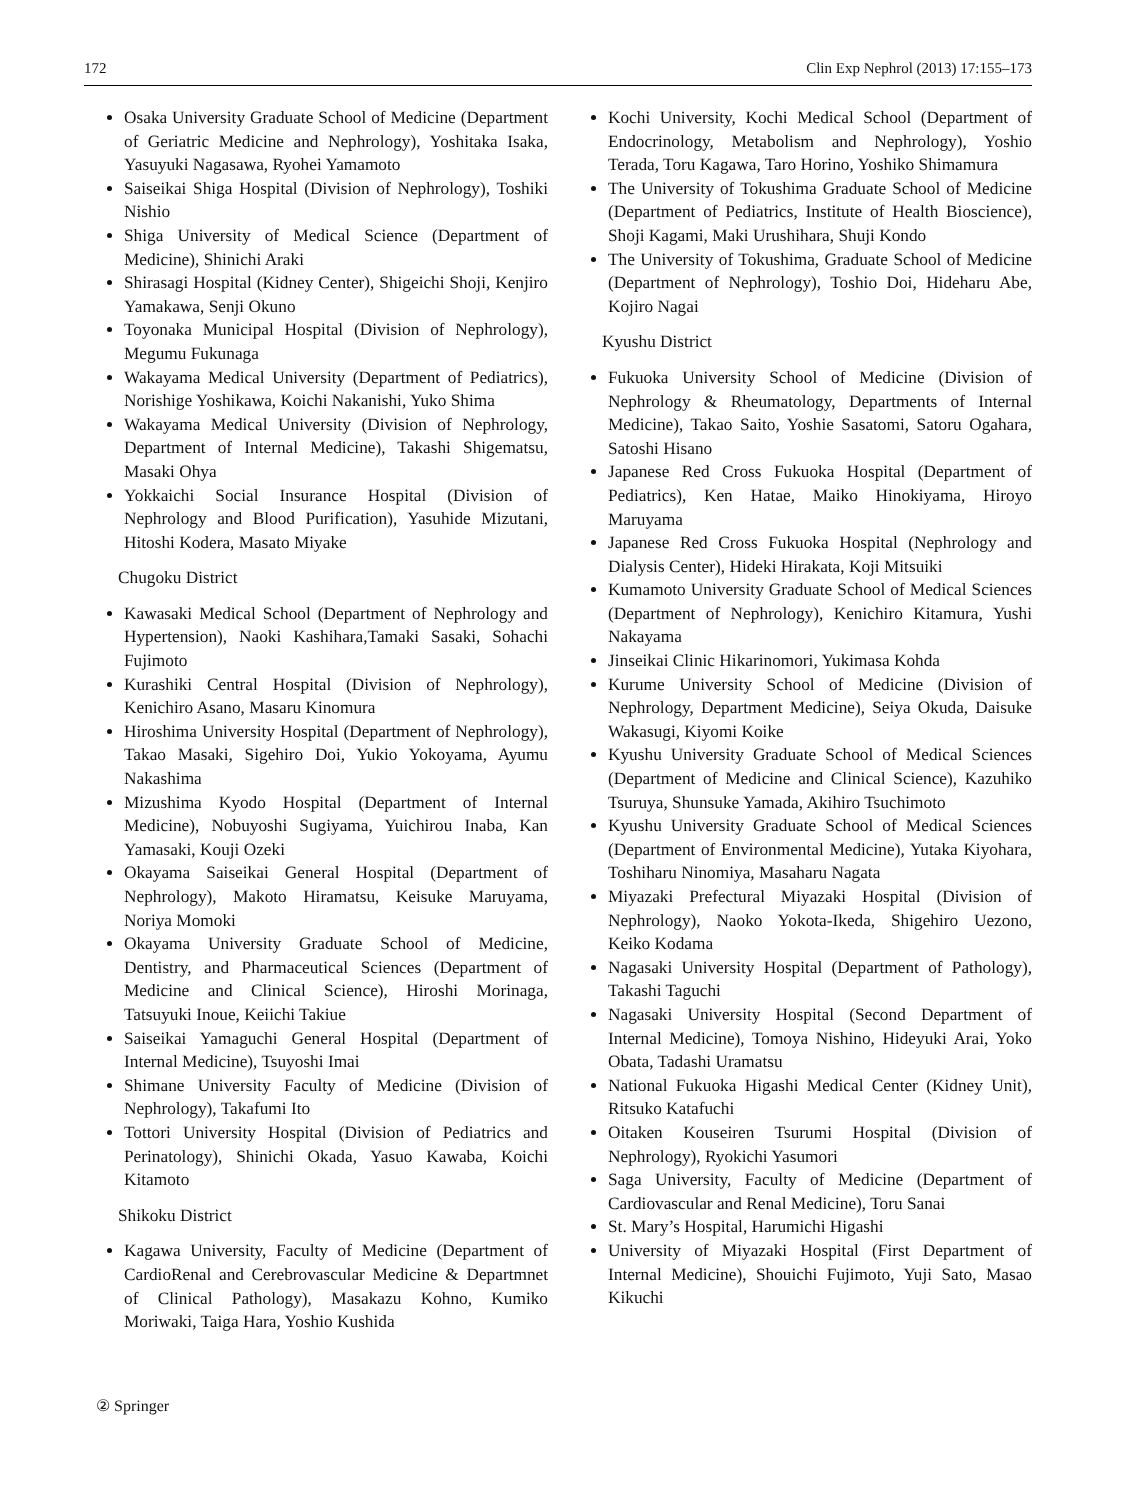172 Clin Exp Nephrol (2013) 17:155–173
Osaka University Graduate School of Medicine (Department of Geriatric Medicine and Nephrology), Yoshitaka Isaka, Yasuyuki Nagasawa, Ryohei Yamamoto
Saiseikai Shiga Hospital (Division of Nephrology), Toshiki Nishio
Shiga University of Medical Science (Department of Medicine), Shinichi Araki
Shirasagi Hospital (Kidney Center), Shigeichi Shoji, Kenjiro Yamakawa, Senji Okuno
Toyonaka Municipal Hospital (Division of Nephrology), Megumu Fukunaga
Wakayama Medical University (Department of Pediatrics), Norishige Yoshikawa, Koichi Nakanishi, Yuko Shima
Wakayama Medical University (Division of Nephrology, Department of Internal Medicine), Takashi Shigematsu, Masaki Ohya
Yokkaichi Social Insurance Hospital (Division of Nephrology and Blood Purification), Yasuhide Mizutani, Hitoshi Kodera, Masato Miyake
Chugoku District
Kawasaki Medical School (Department of Nephrology and Hypertension), Naoki Kashihara,Tamaki Sasaki, Sohachi Fujimoto
Kurashiki Central Hospital (Division of Nephrology), Kenichiro Asano, Masaru Kinomura
Hiroshima University Hospital (Department of Nephrology), Takao Masaki, Sigehiro Doi, Yukio Yokoyama, Ayumu Nakashima
Mizushima Kyodo Hospital (Department of Internal Medicine), Nobuyoshi Sugiyama, Yuichirou Inaba, Kan Yamasaki, Kouji Ozeki
Okayama Saiseikai General Hospital (Department of Nephrology), Makoto Hiramatsu, Keisuke Maruyama, Noriya Momoki
Okayama University Graduate School of Medicine, Dentistry, and Pharmaceutical Sciences (Department of Medicine and Clinical Science), Hiroshi Morinaga, Tatsuyuki Inoue, Keiichi Takiue
Saiseikai Yamaguchi General Hospital (Department of Internal Medicine), Tsuyoshi Imai
Shimane University Faculty of Medicine (Division of Nephrology), Takafumi Ito
Tottori University Hospital (Division of Pediatrics and Perinatology), Shinichi Okada, Yasuo Kawaba, Koichi Kitamoto
Shikoku District
Kagawa University, Faculty of Medicine (Department of CardioRenal and Cerebrovascular Medicine & Departmnet of Clinical Pathology), Masakazu Kohno, Kumiko Moriwaki, Taiga Hara, Yoshio Kushida
Kochi University, Kochi Medical School (Department of Endocrinology, Metabolism and Nephrology), Yoshio Terada, Toru Kagawa, Taro Horino, Yoshiko Shimamura
The University of Tokushima Graduate School of Medicine (Department of Pediatrics, Institute of Health Bioscience), Shoji Kagami, Maki Urushihara, Shuji Kondo
The University of Tokushima, Graduate School of Medicine (Department of Nephrology), Toshio Doi, Hideharu Abe, Kojiro Nagai
Kyushu District
Fukuoka University School of Medicine (Division of Nephrology & Rheumatology, Departments of Internal Medicine), Takao Saito, Yoshie Sasatomi, Satoru Ogahara, Satoshi Hisano
Japanese Red Cross Fukuoka Hospital (Department of Pediatrics), Ken Hatae, Maiko Hinokiyama, Hiroyo Maruyama
Japanese Red Cross Fukuoka Hospital (Nephrology and Dialysis Center), Hideki Hirakata, Koji Mitsuiki
Kumamoto University Graduate School of Medical Sciences (Department of Nephrology), Kenichiro Kitamura, Yushi Nakayama
Jinseikai Clinic Hikarinomori, Yukimasa Kohda
Kurume University School of Medicine (Division of Nephrology, Department Medicine), Seiya Okuda, Daisuke Wakasugi, Kiyomi Koike
Kyushu University Graduate School of Medical Sciences (Department of Medicine and Clinical Science), Kazuhiko Tsuruya, Shunsuke Yamada, Akihiro Tsuchimoto
Kyushu University Graduate School of Medical Sciences (Department of Environmental Medicine), Yutaka Kiyohara, Toshiharu Ninomiya, Masaharu Nagata
Miyazaki Prefectural Miyazaki Hospital (Division of Nephrology), Naoko Yokota-Ikeda, Shigehiro Uezono, Keiko Kodama
Nagasaki University Hospital (Department of Pathology), Takashi Taguchi
Nagasaki University Hospital (Second Department of Internal Medicine), Tomoya Nishino, Hideyuki Arai, Yoko Obata, Tadashi Uramatsu
National Fukuoka Higashi Medical Center (Kidney Unit), Ritsuko Katafuchi
Oitaken Kouseiren Tsurumi Hospital (Division of Nephrology), Ryokichi Yasumori
Saga University, Faculty of Medicine (Department of Cardiovascular and Renal Medicine), Toru Sanai
St. Mary’s Hospital, Harumichi Higashi
University of Miyazaki Hospital (First Department of Internal Medicine), Shouichi Fujimoto, Yuji Sato, Masao Kikuchi
② Springer